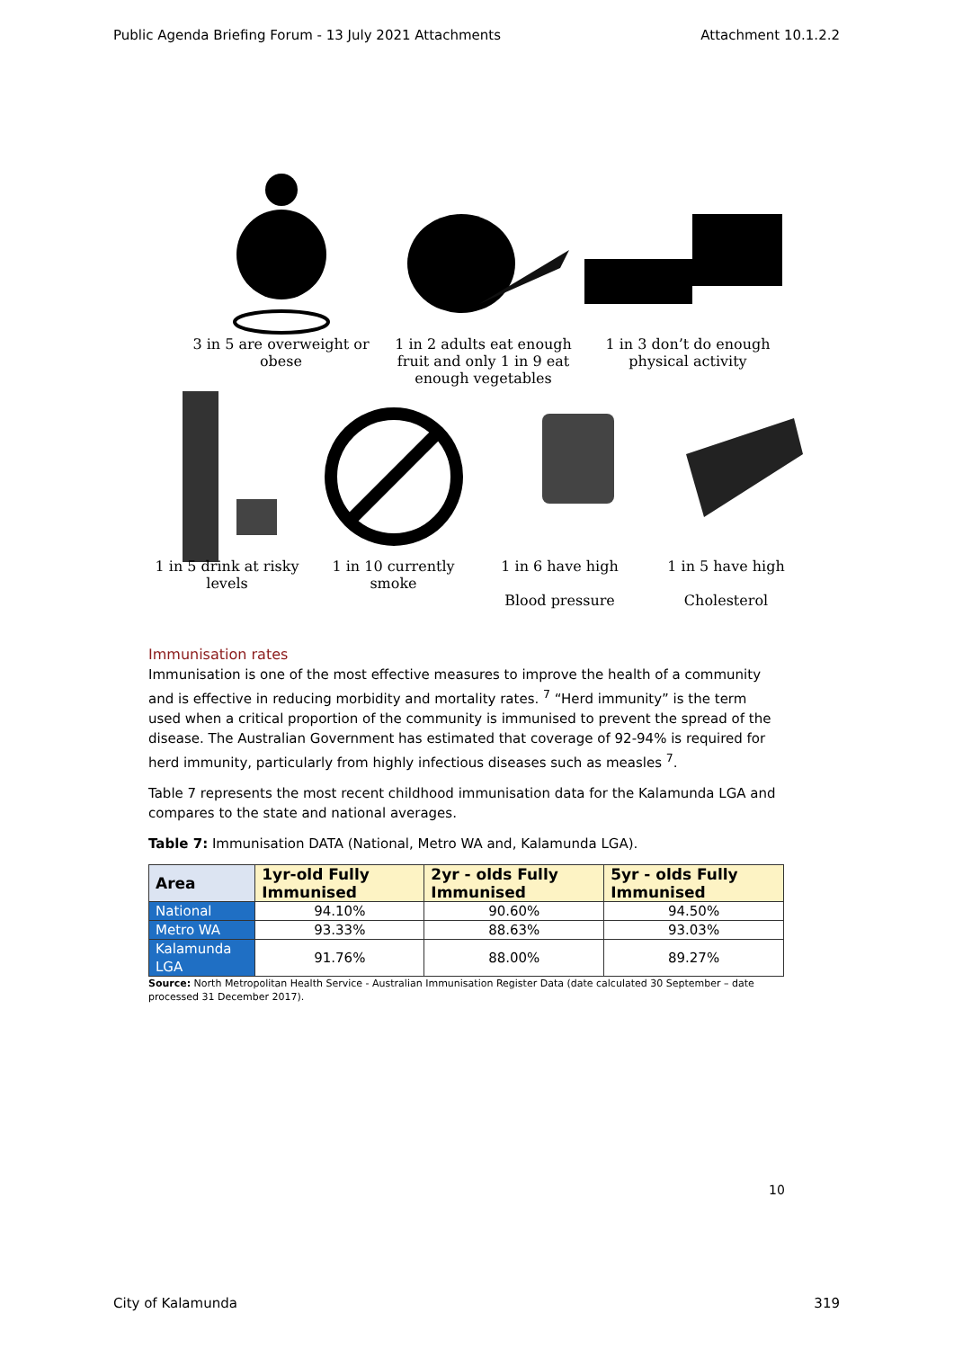Public Agenda Briefing Forum - 13 July 2021 Attachments Attachment 10.1.2.2
3 in 5 are overweight or obese 1 in 2 adults eat enough fruit and only 1 in 9 eat enough vegetables
1 in 3 don’t do enough physical activity
1 in 5 drink at risky levels 1 in 10 currently smoke 1 in 6 have high
Blood pressure
1 in 5 have high
Cholesterol
Immunisation rates
Immunisation is one of the most effective measures to improve the health of a community and is effective in reducing morbidity and mortality rates. <sup>7</sup> “Herd immunity” is the term used when a critical proportion of the community is immunised to prevent the spread of the disease. The Australian Government has estimated that coverage of 92-94% is required for herd immunity, particularly from highly infectious diseases such as measles <sup>7</sup>.
Table 7 represents the most recent childhood immunisation data for the Kalamunda LGA and compares to the state and national averages.
Table 7: Immunisation DATA (National, Metro WA and, Kalamunda LGA).
| Area | 1yr-old Fully Immunised | 2yr - olds Fully Immunised | 5yr - olds Fully Immunised |
| --- | --- | --- | --- |
| National | 94.10% | 90.60% | 94.50% |
| Metro WA | 93.33% | 88.63% | 93.03% |
| Kalamunda LGA | 91.76% | 88.00% | 89.27% |
Source: North Metropolitan Health Service - Australian Immunisation Register Data (date calculated 30 September – date processed 31 December 2017).
10
City of Kalamunda 319